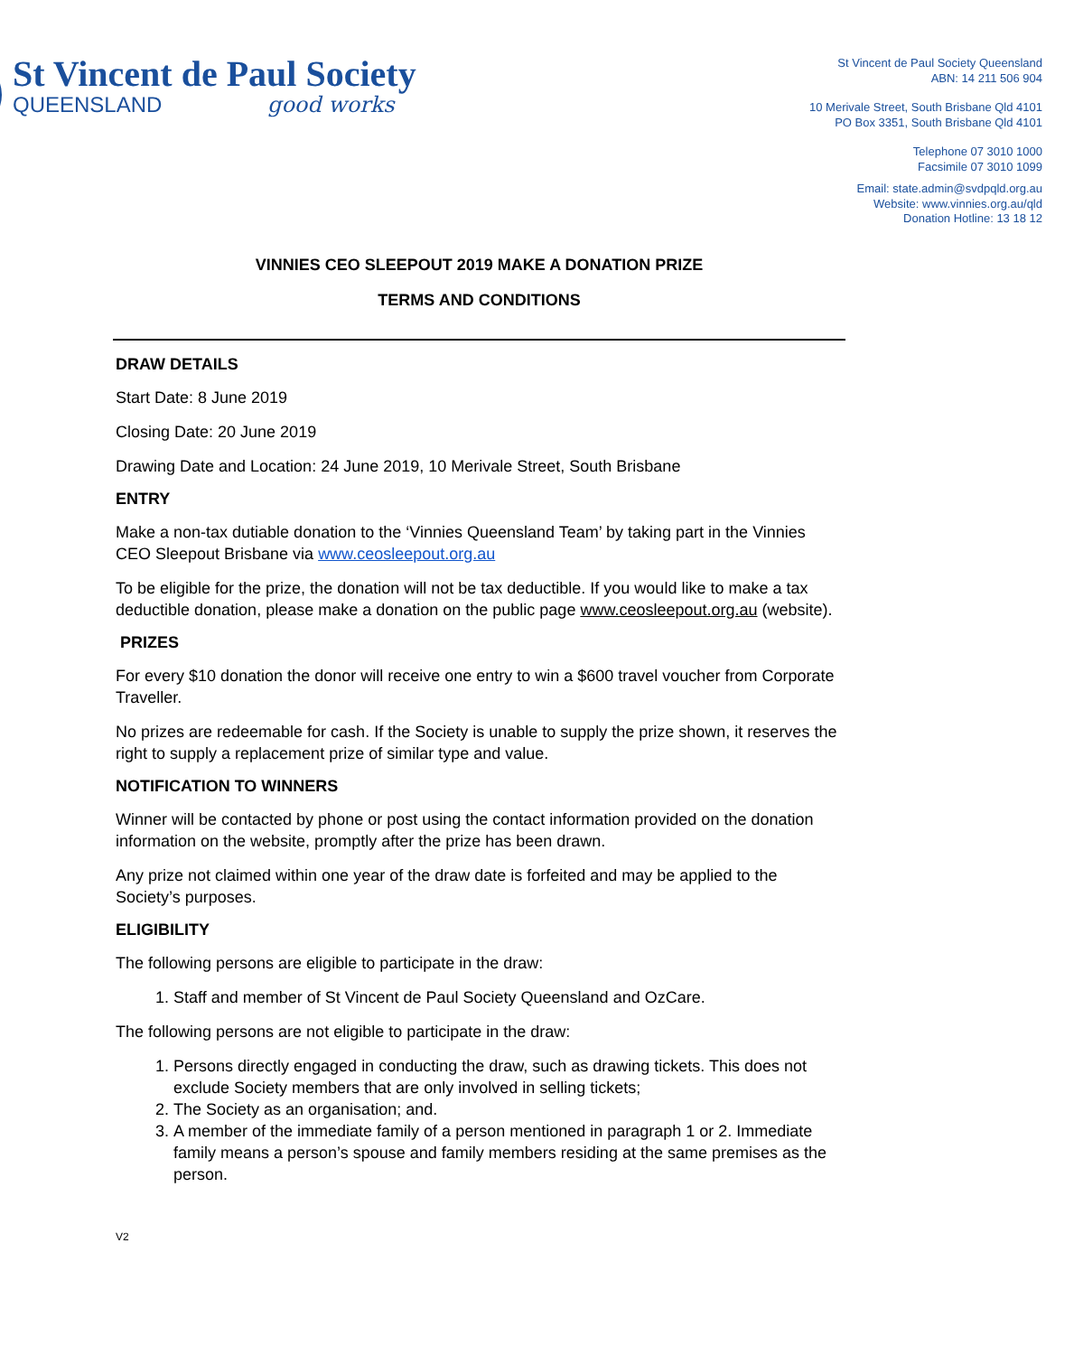St Vincent de Paul Society
QUEENSLAND good works
St Vincent de Paul Society Queensland
ABN: 14 211 506 904
10 Merivale Street, South Brisbane Qld 4101
PO Box 3351, South Brisbane Qld 4101
Telephone 07 3010 1000
Facsimile 07 3010 1099
Email: state.admin@svdpqld.org.au
Website: www.vinnies.org.au/qld
Donation Hotline: 13 18 12
VINNIES CEO SLEEPOUT 2019 MAKE A DONATION PRIZE
TERMS AND CONDITIONS
DRAW DETAILS
Start Date: 8 June 2019
Closing Date: 20 June 2019
Drawing Date and Location: 24 June 2019, 10 Merivale Street, South Brisbane
ENTRY
Make a non-tax dutiable donation to the ‘Vinnies Queensland Team’ by taking part in the Vinnies CEO Sleepout Brisbane via www.ceosleepout.org.au
To be eligible for the prize, the donation will not be tax deductible. If you would like to make a tax deductible donation, please make a donation on the public page www.ceosleepout.org.au (website).
PRIZES
For every $10 donation the donor will receive one entry to win a $600 travel voucher from Corporate Traveller.
No prizes are redeemable for cash. If the Society is unable to supply the prize shown, it reserves the right to supply a replacement prize of similar type and value.
NOTIFICATION TO WINNERS
Winner will be contacted by phone or post using the contact information provided on the donation information on the website, promptly after the prize has been drawn.
Any prize not claimed within one year of the draw date is forfeited and may be applied to the Society’s purposes.
ELIGIBILITY
The following persons are eligible to participate in the draw:
1. Staff and member of St Vincent de Paul Society Queensland and OzCare.
The following persons are not eligible to participate in the draw:
1. Persons directly engaged in conducting the draw, such as drawing tickets. This does not exclude Society members that are only involved in selling tickets;
2. The Society as an organisation; and.
3. A member of the immediate family of a person mentioned in paragraph 1 or 2. Immediate family means a person’s spouse and family members residing at the same premises as the person.
V2